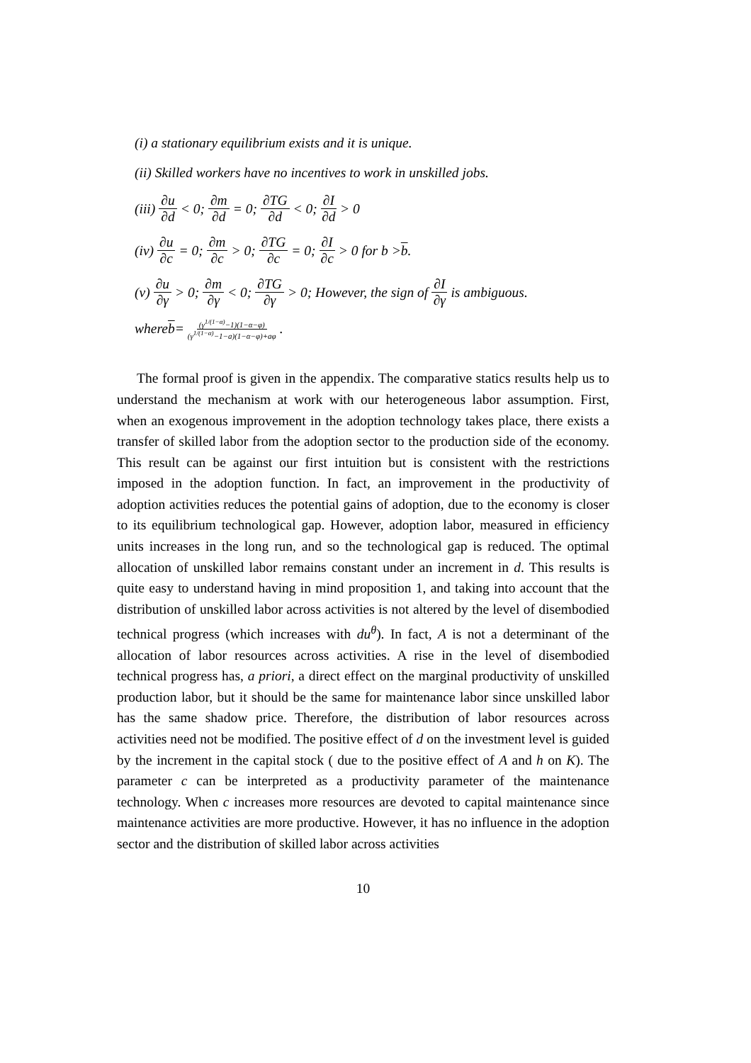(i) a stationary equilibrium exists and it is unique.
(ii) Skilled workers have no incentives to work in unskilled jobs.
(iii) ∂u ∂d < 0; ∂m ∂d = 0; ∂TG ∂d < 0; ∂I ∂d > 0
(iv) ∂u ∂c = 0; ∂m ∂c > 0; ∂TG ∂c = 0; ∂I ∂c > 0 for b > b.
(v) ∂u ∂γ > 0; ∂m ∂γ < 0; ∂TG ∂γ > 0; However, the sign of ∂I ∂γ is ambiguous.
where b = (γ<sup>1/(1−α)</sup>−1)(1−α−φ) (γ<sup>1/(1−α)</sup>−1−a)(1−α−φ)+aφ.
The formal proof is given in the appendix. The comparative statics results help us to understand the mechanism at work with our heterogeneous labor assumption. First, when an exogenous improvement in the adoption technology takes place, there exists a transfer of skilled labor from the adoption sector to the production side of the economy. This result can be against our first intuition but is consistent with the restrictions imposed in the adoption function. In fact, an improvement in the productivity of adoption activities reduces the potential gains of adoption, due to the economy is closer to its equilibrium technological gap. However, adoption labor, measured in efficiency units increases in the long run, and so the technological gap is reduced. The optimal allocation of unskilled labor remains constant under an increment in d. This results is quite easy to understand having in mind proposition 1, and taking into account that the distribution of unskilled labor across activities is not altered by the level of disembodied technical progress (which increases with du<sup>θ</sup>). In fact, A is not a determinant of the allocation of labor resources across activities. A rise in the level of disembodied technical progress has, a priori, a direct effect on the marginal productivity of unskilled production labor, but it should be the same for maintenance labor since unskilled labor has the same shadow price. Therefore, the distribution of labor resources across activities need not be modified. The positive effect of d on the investment level is guided by the increment in the capital stock ( due to the positive effect of A and h on K). The parameter c can be interpreted as a productivity parameter of the maintenance technology. When c increases more resources are devoted to capital maintenance since maintenance activities are more productive. However, it has no influence in the adoption sector and the distribution of skilled labor across activities
10